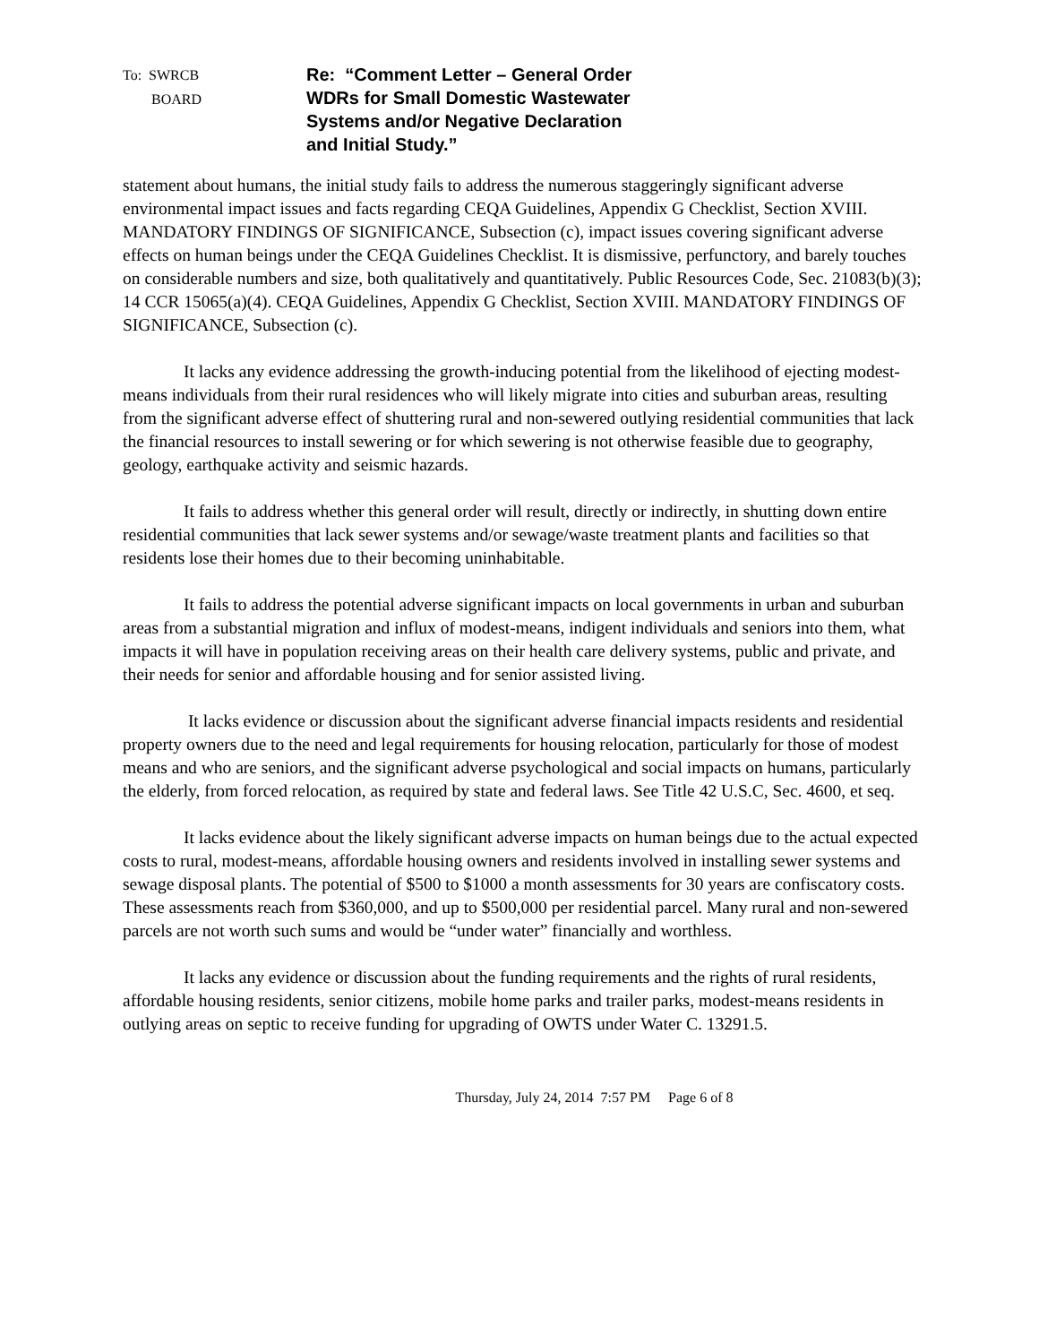To: SWRCB
BOARD
Re: “Comment Letter – General Order
WDRs for Small Domestic Wastewater
Systems and/or Negative Declaration
and Initial Study.”
statement about humans, the initial study fails to address the numerous staggeringly significant adverse environmental impact issues and facts regarding CEQA Guidelines, Appendix G Checklist, Section XVIII. MANDATORY FINDINGS OF SIGNIFICANCE, Subsection (c), impact issues covering significant adverse effects on human beings under the CEQA Guidelines Checklist. It is dismissive, perfunctory, and barely touches on considerable numbers and size, both qualitatively and quantitatively. Public Resources Code, Sec. 21083(b)(3); 14 CCR 15065(a)(4). CEQA Guidelines, Appendix G Checklist, Section XVIII. MANDATORY FINDINGS OF SIGNIFICANCE, Subsection (c).
It lacks any evidence addressing the growth-inducing potential from the likelihood of ejecting modest-means individuals from their rural residences who will likely migrate into cities and suburban areas, resulting from the significant adverse effect of shuttering rural and non-sewered outlying residential communities that lack the financial resources to install sewering or for which sewering is not otherwise feasible due to geography, geology, earthquake activity and seismic hazards.
It fails to address whether this general order will result, directly or indirectly, in shutting down entire residential communities that lack sewer systems and/or sewage/waste treatment plants and facilities so that residents lose their homes due to their becoming uninhabitable.
It fails to address the potential adverse significant impacts on local governments in urban and suburban areas from a substantial migration and influx of modest-means, indigent individuals and seniors into them, what impacts it will have in population receiving areas on their health care delivery systems, public and private, and their needs for senior and affordable housing and for senior assisted living.
It lacks evidence or discussion about the significant adverse financial impacts residents and residential property owners due to the need and legal requirements for housing relocation, particularly for those of modest means and who are seniors, and the significant adverse psychological and social impacts on humans, particularly the elderly, from forced relocation, as required by state and federal laws. See Title 42 U.S.C, Sec. 4600, et seq.
It lacks evidence about the likely significant adverse impacts on human beings due to the actual expected costs to rural, modest-means, affordable housing owners and residents involved in installing sewer systems and sewage disposal plants. The potential of $500 to $1000 a month assessments for 30 years are confiscatory costs. These assessments reach from $360,000, and up to $500,000 per residential parcel. Many rural and non-sewered parcels are not worth such sums and would be “under water” financially and worthless.
It lacks any evidence or discussion about the funding requirements and the rights of rural residents, affordable housing residents, senior citizens, mobile home parks and trailer parks, modest-means residents in outlying areas on septic to receive funding for upgrading of OWTS under Water C. 13291.5.
Thursday, July 24, 2014 7:57 PM Page 6 of 8